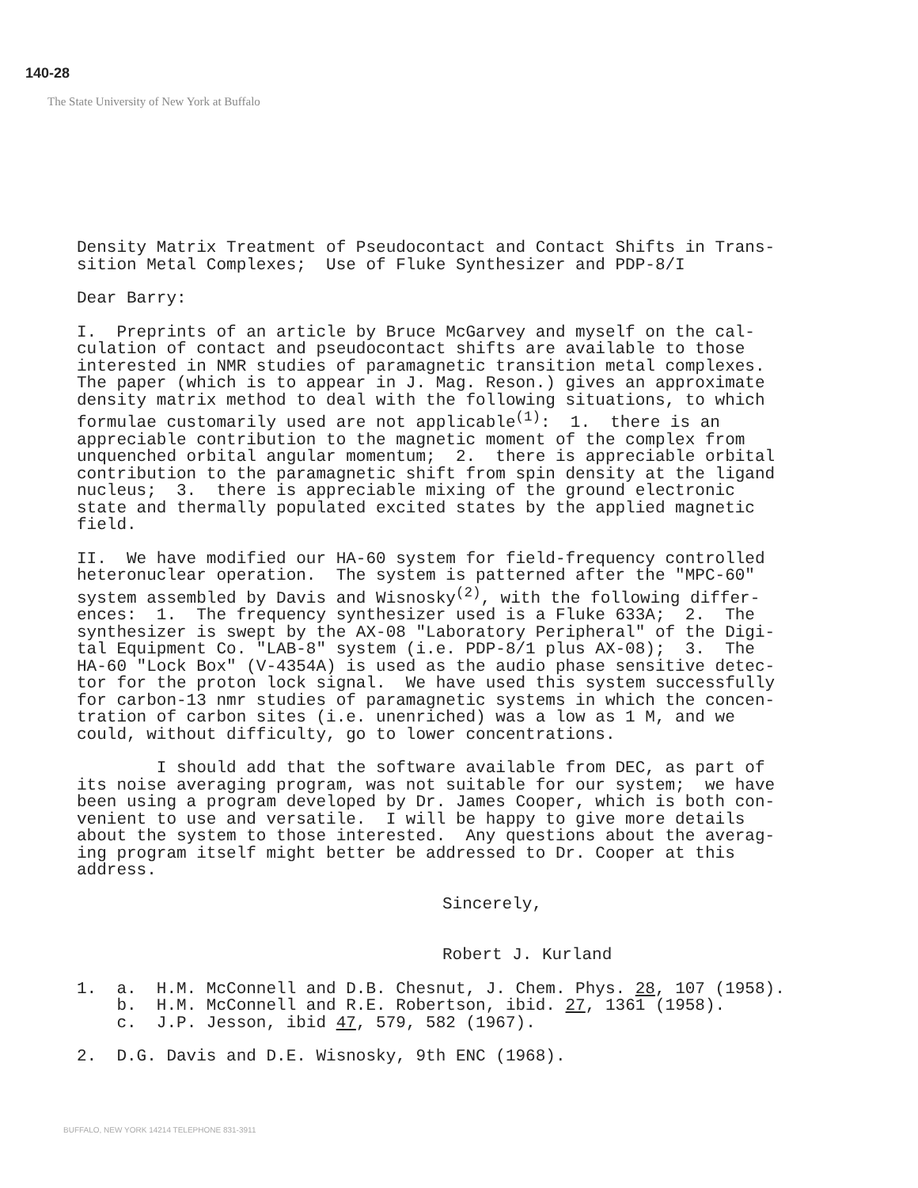140-28
The State University of New York at Buffalo
Density Matrix Treatment of Pseudocontact and Contact Shifts in Trans- sition Metal Complexes; Use of Fluke Synthesizer and PDP-8/I
Dear Barry:
I. Preprints of an article by Bruce McGarvey and myself on the cal- culation of contact and pseudocontact shifts are available to those interested in NMR studies of paramagnetic transition metal complexes. The paper (which is to appear in J. Mag. Reson.) gives an approximate density matrix method to deal with the following situations, to which formulae customarily used are not applicable<sup>(1)</sup>: 1. there is an appreciable contribution to the magnetic moment of the complex from unquenched orbital angular momentum; 2. there is appreciable orbital contribution to the paramagnetic shift from spin density at the ligand nucleus; 3. there is appreciable mixing of the ground electronic state and thermally populated excited states by the applied magnetic field.
II. We have modified our HA-60 system for field-frequency controlled heteronuclear operation. The system is patterned after the "MPC-60" system assembled by Davis and Wisnosky<sup>(2)</sup>, with the following differ- ences: 1. The frequency synthesizer used is a Fluke 633A; 2. The synthesizer is swept by the AX-08 "Laboratory Peripheral" of the Digi- tal Equipment Co. "LAB-8" system (i.e. PDP-8/1 plus AX-08); 3. The HA-60 "Lock Box" (V-4354A) is used as the audio phase sensitive detec- tor for the proton lock signal. We have used this system successfully for carbon-13 nmr studies of paramagnetic systems in which the concen- tration of carbon sites (i.e. unenriched) was a low as 1 M, and we could, without difficulty, go to lower concentrations.
I should add that the software available from DEC, as part of its noise averaging program, was not suitable for our system; we have been using a program developed by Dr. James Cooper, which is both con- venient to use and versatile. I will be happy to give more details about the system to those interested. Any questions about the averag- ing program itself might better be addressed to Dr. Cooper at this address.
Sincerely, Robert J. Kurland
1. a. H.M. McConnell and D.B. Chesnut, J. Chem. Phys. 28, 107 (1958). b. H.M. McConnell and R.E. Robertson, ibid. 27, 1361 (1958). c. J.P. Jesson, ibid 47, 579, 582 (1967).
2. D.G. Davis and D.E. Wisnosky, 9th ENC (1968).
BUFFALO, NEW YORK 14214 TELEPHONE 831-3911